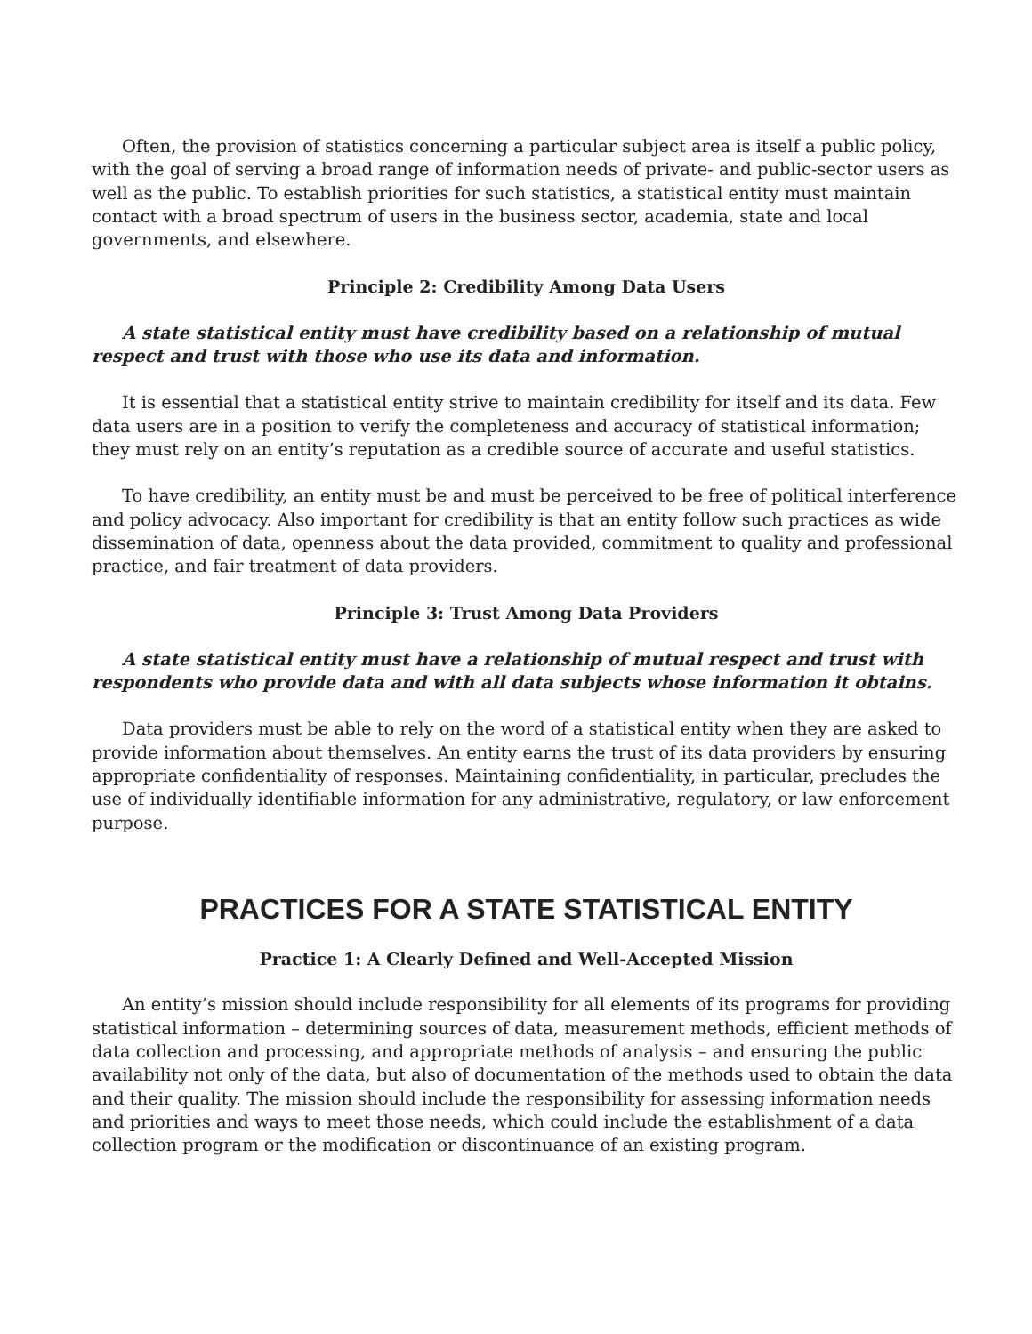Often, the provision of statistics concerning a particular subject area is itself a public policy, with the goal of serving a broad range of information needs of private- and public-sector users as well as the public. To establish priorities for such statistics, a statistical entity must maintain contact with a broad spectrum of users in the business sector, academia, state and local governments, and elsewhere.
Principle 2: Credibility Among Data Users
A state statistical entity must have credibility based on a relationship of mutual respect and trust with those who use its data and information.
It is essential that a statistical entity strive to maintain credibility for itself and its data. Few data users are in a position to verify the completeness and accuracy of statistical information; they must rely on an entity’s reputation as a credible source of accurate and useful statistics.
To have credibility, an entity must be and must be perceived to be free of political interference and policy advocacy. Also important for credibility is that an entity follow such practices as wide dissemination of data, openness about the data provided, commitment to quality and professional practice, and fair treatment of data providers.
Principle 3: Trust Among Data Providers
A state statistical entity must have a relationship of mutual respect and trust with respondents who provide data and with all data subjects whose information it obtains.
Data providers must be able to rely on the word of a statistical entity when they are asked to provide information about themselves. An entity earns the trust of its data providers by ensuring appropriate confidentiality of responses. Maintaining confidentiality, in particular, precludes the use of individually identifiable information for any administrative, regulatory, or law enforcement purpose.
PRACTICES FOR A STATE STATISTICAL ENTITY
Practice 1: A Clearly Defined and Well-Accepted Mission
An entity’s mission should include responsibility for all elements of its programs for providing statistical information – determining sources of data, measurement methods, efficient methods of data collection and processing, and appropriate methods of analysis – and ensuring the public availability not only of the data, but also of documentation of the methods used to obtain the data and their quality. The mission should include the responsibility for assessing information needs and priorities and ways to meet those needs, which could include the establishment of a data collection program or the modification or discontinuance of an existing program.